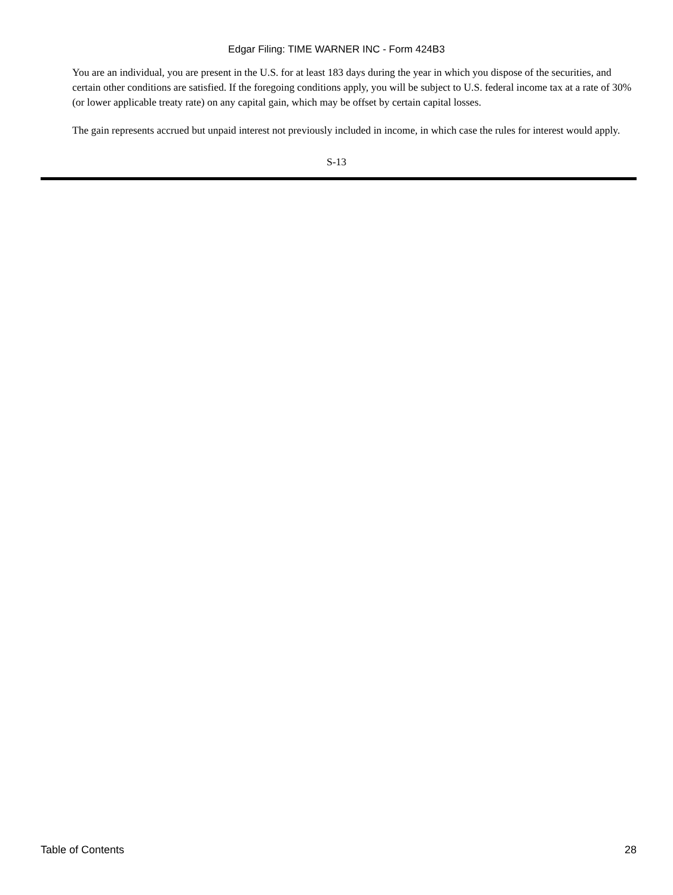Edgar Filing: TIME WARNER INC - Form 424B3
You are an individual, you are present in the U.S. for at least 183 days during the year in which you dispose of the securities, and certain other conditions are satisfied. If the foregoing conditions apply, you will be subject to U.S. federal income tax at a rate of 30% (or lower applicable treaty rate) on any capital gain, which may be offset by certain capital losses.
The gain represents accrued but unpaid interest not previously included in income, in which case the rules for interest would apply.
S-13
Table of Contents 28